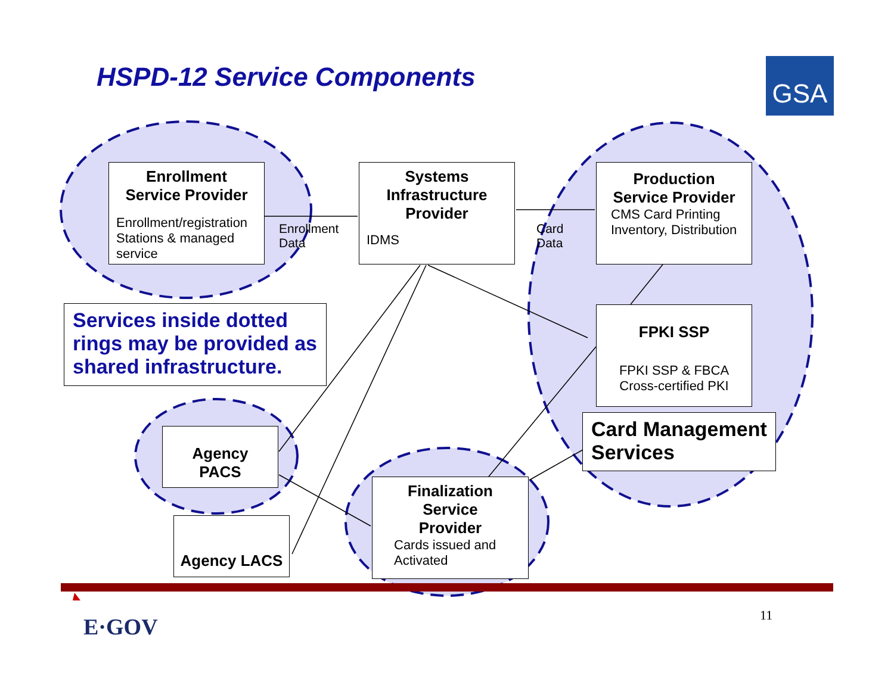GSA
HSPD-12 Service Components
Enrollment
Service Provider
Enrollment/registration Stations & managed service
Enrollment
Data
Systems Infrastructure Provider
IDMS
Card
Data
Production Service Provider
CMS Card Printing Inventory, Distribution
Services inside dotted rings may be provided as shared infrastructure.
FPKI SSP
FPKI SSP & FBCA Cross-certified PKI
Card Management Services
Agency PACS
Agency LACS
Finalization Service Provider
Cards issued and Activated
E·GOV 11